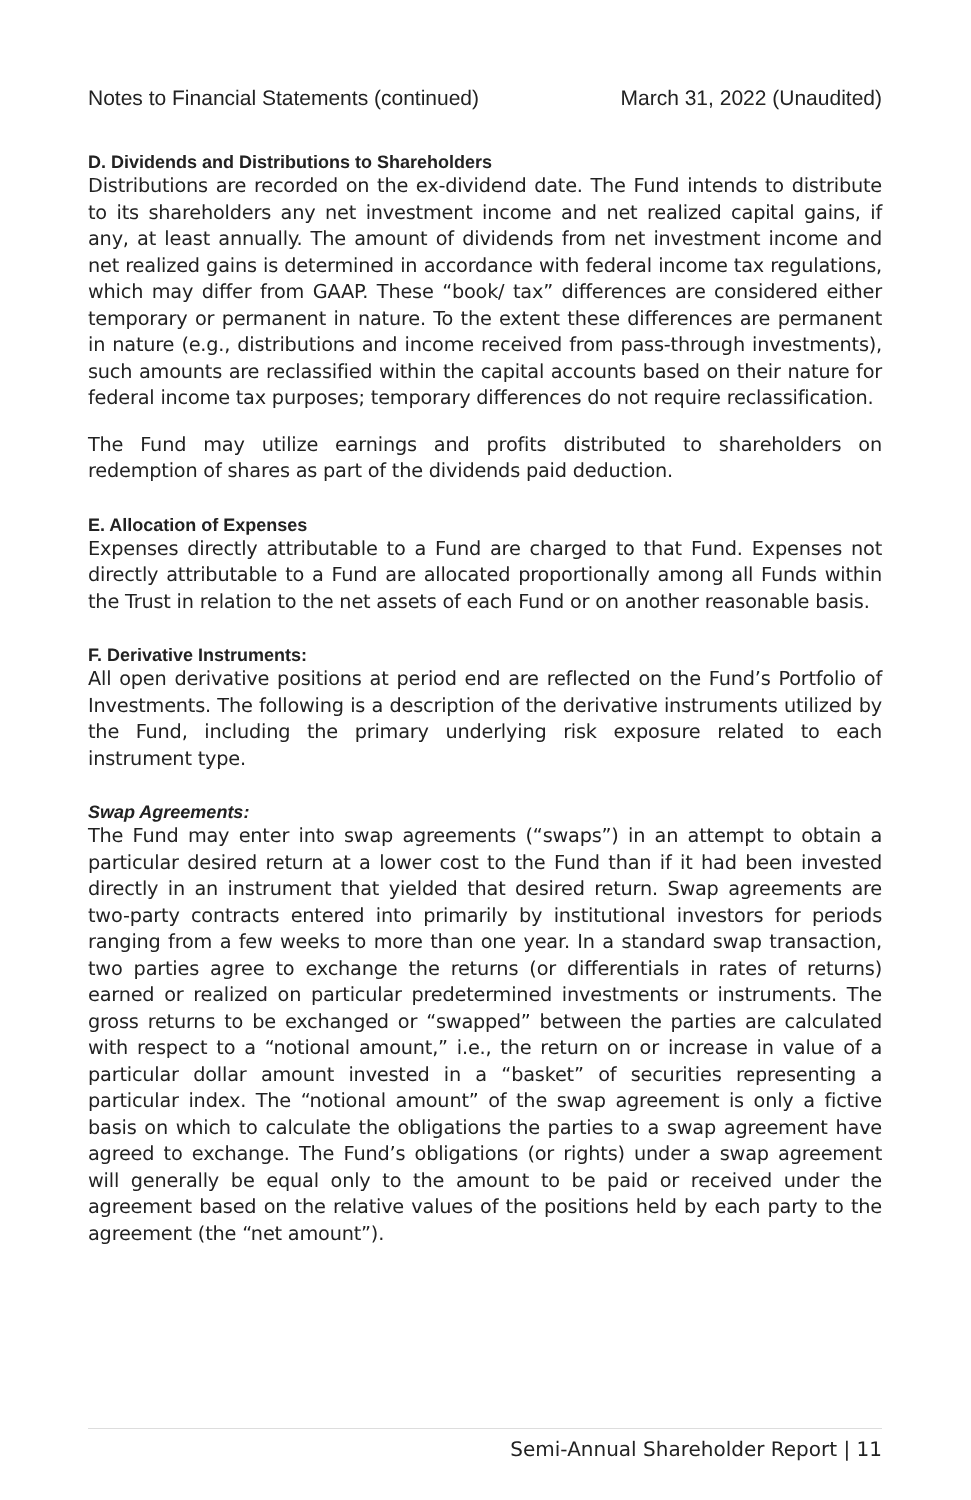Notes to Financial Statements (continued) March 31, 2022 (Unaudited)
D. Dividends and Distributions to Shareholders
Distributions are recorded on the ex-dividend date. The Fund intends to distribute to its shareholders any net investment income and net realized capital gains, if any, at least annually. The amount of dividends from net investment income and net realized gains is determined in accordance with federal income tax regulations, which may differ from GAAP. These “book/ tax” differences are considered either temporary or permanent in nature. To the extent these differences are permanent in nature (e.g., distributions and income received from pass-through investments), such amounts are reclassified within the capital accounts based on their nature for federal income tax purposes; temporary differences do not require reclassification.
The Fund may utilize earnings and profits distributed to shareholders on redemption of shares as part of the dividends paid deduction.
E. Allocation of Expenses
Expenses directly attributable to a Fund are charged to that Fund. Expenses not directly attributable to a Fund are allocated proportionally among all Funds within the Trust in relation to the net assets of each Fund or on another reasonable basis.
F. Derivative Instruments:
All open derivative positions at period end are reflected on the Fund’s Portfolio of Investments. The following is a description of the derivative instruments utilized by the Fund, including the primary underlying risk exposure related to each instrument type.
Swap Agreements:
The Fund may enter into swap agreements (“swaps”) in an attempt to obtain a particular desired return at a lower cost to the Fund than if it had been invested directly in an instrument that yielded that desired return. Swap agreements are two-party contracts entered into primarily by institutional investors for periods ranging from a few weeks to more than one year. In a standard swap transaction, two parties agree to exchange the returns (or differentials in rates of returns) earned or realized on particular predetermined investments or instruments. The gross returns to be exchanged or “swapped” between the parties are calculated with respect to a “notional amount,” i.e., the return on or increase in value of a particular dollar amount invested in a “basket” of securities representing a particular index. The “notional amount” of the swap agreement is only a fictive basis on which to calculate the obligations the parties to a swap agreement have agreed to exchange. The Fund’s obligations (or rights) under a swap agreement will generally be equal only to the amount to be paid or received under the agreement based on the relative values of the positions held by each party to the agreement (the “net amount”).
Semi-Annual Shareholder Report | 11